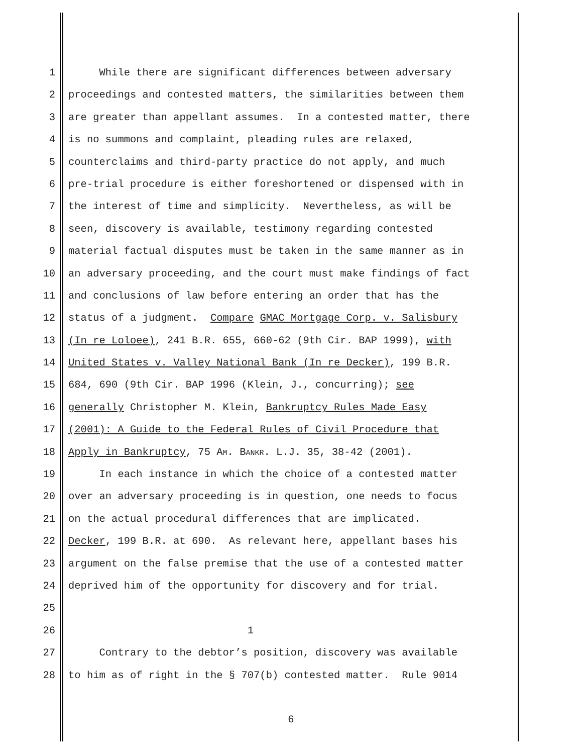1 While there are significant differences between adversary
2 proceedings and contested matters, the similarities between them
3 are greater than appellant assumes. In a contested matter, there
4 is no summons and complaint, pleading rules are relaxed,
5 counterclaims and third-party practice do not apply, and much
6 pre-trial procedure is either foreshortened or dispensed with in
7 the interest of time and simplicity. Nevertheless, as will be
8 seen, discovery is available, testimony regarding contested
9 material factual disputes must be taken in the same manner as in
10 an adversary proceeding, and the court must make findings of fact
11 and conclusions of law before entering an order that has the
12 status of a judgment. Compare GMAC Mortgage Corp. v. Salisbury
13 (In re Loloee), 241 B.R. 655, 660-62 (9th Cir. BAP 1999), with
14 United States v. Valley National Bank (In re Decker), 199 B.R.
15 684, 690 (9th Cir. BAP 1996 (Klein, J., concurring); see
16 generally Christopher M. Klein, Bankruptcy Rules Made Easy
17 (2001): A Guide to the Federal Rules of Civil Procedure that
18 Apply in Bankruptcy, 75 AM. BANKR. L.J. 35, 38-42 (2001).
19 In each instance in which the choice of a contested matter
20 over an adversary proceeding is in question, one needs to focus
21 on the actual procedural differences that are implicated.
22 Decker, 199 B.R. at 690. As relevant here, appellant bases his
23 argument on the false premise that the use of a contested matter
24 deprived him of the opportunity for discovery and for trial.
25
26 1
27 Contrary to the debtor’s position, discovery was available
28 to him as of right in the § 707(b) contested matter. Rule 9014
6